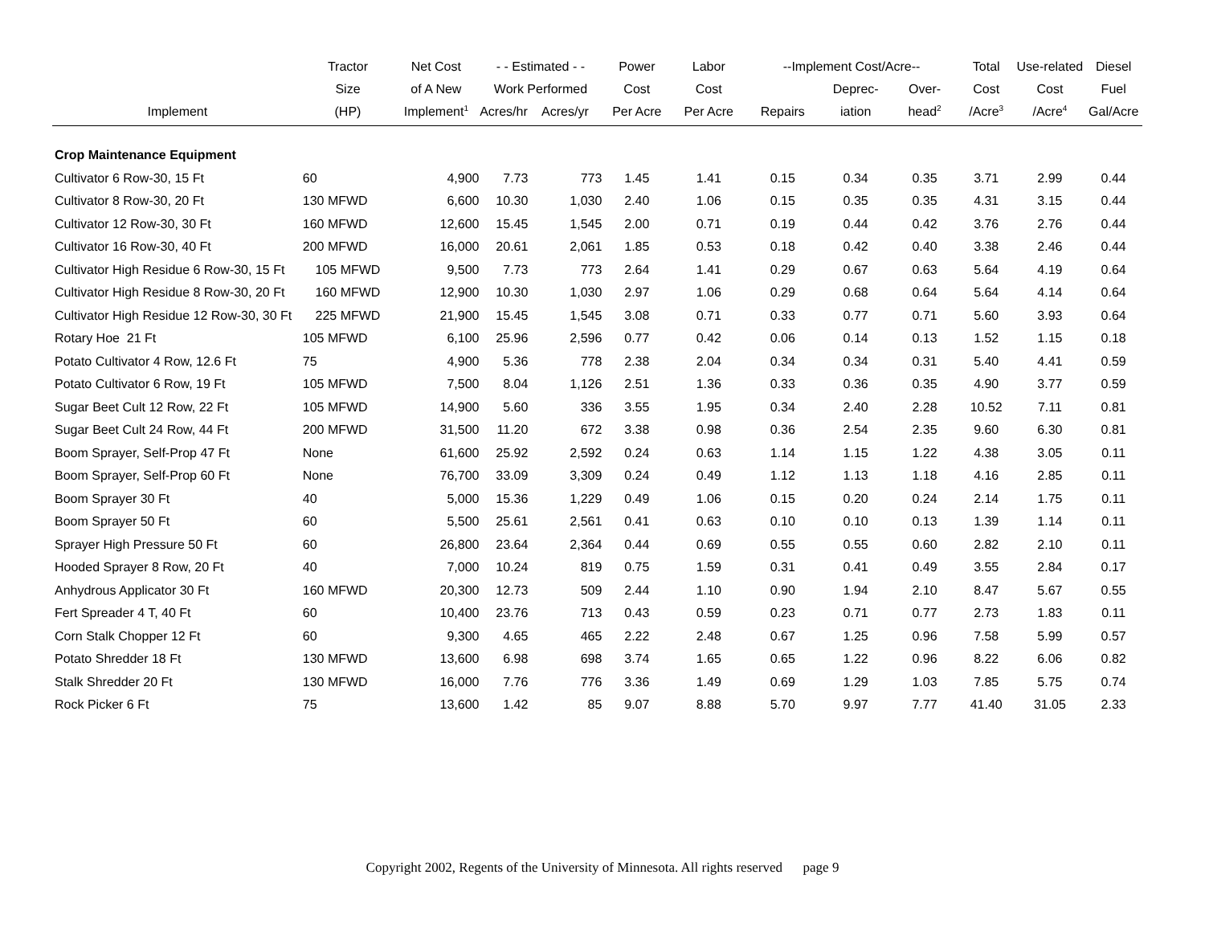| | Tractor | Net Cost | - - Estimated - - | | Power | Labor | --Implement Cost/Acre-- | | | Total | Use-related | Diesel |
| --- | --- | --- | --- | --- | --- | --- | --- | --- | --- | --- | --- | --- |
| | Size | of A New | Work Performed | | Cost | Cost | | Deprec- | Over- | Cost | Cost | Fuel |
| Implement | (HP) | Implement<sup>1</sup> | Acres/hr | Acres/yr | Per Acre | Per Acre | Repairs | iation | head<sup>2</sup> | /Acre<sup>3</sup> | /Acre<sup>4</sup> | Gal/Acre |
| Crop Maintenance Equipment | | | | | | | | | | | | |
| Cultivator 6 Row-30, 15 Ft | 60 | 4,900 | 7.73 | 773 | 1.45 | 1.41 | 0.15 | 0.34 | 0.35 | 3.71 | 2.99 | 0.44 |
| Cultivator 8 Row-30, 20 Ft | 130 MFWD | 6,600 | 10.30 | 1,030 | 2.40 | 1.06 | 0.15 | 0.35 | 0.35 | 4.31 | 3.15 | 0.44 |
| Cultivator 12 Row-30, 30 Ft | 160 MFWD | 12,600 | 15.45 | 1,545 | 2.00 | 0.71 | 0.19 | 0.44 | 0.42 | 3.76 | 2.76 | 0.44 |
| Cultivator 16 Row-30, 40 Ft | 200 MFWD | 16,000 | 20.61 | 2,061 | 1.85 | 0.53 | 0.18 | 0.42 | 0.40 | 3.38 | 2.46 | 0.44 |
| Cultivator High Residue 6 Row-30, 15 Ft | 105 MFWD | 9,500 | 7.73 | 773 | 2.64 | 1.41 | 0.29 | 0.67 | 0.63 | 5.64 | 4.19 | 0.64 |
| Cultivator High Residue 8 Row-30, 20 Ft | 160 MFWD | 12,900 | 10.30 | 1,030 | 2.97 | 1.06 | 0.29 | 0.68 | 0.64 | 5.64 | 4.14 | 0.64 |
| Cultivator High Residue 12 Row-30, 30 Ft | 225 MFWD | 21,900 | 15.45 | 1,545 | 3.08 | 0.71 | 0.33 | 0.77 | 0.71 | 5.60 | 3.93 | 0.64 |
| Rotary Hoe 21 Ft | 105 MFWD | 6,100 | 25.96 | 2,596 | 0.77 | 0.42 | 0.06 | 0.14 | 0.13 | 1.52 | 1.15 | 0.18 |
| Potato Cultivator 4 Row, 12.6 Ft | 75 | 4,900 | 5.36 | 778 | 2.38 | 2.04 | 0.34 | 0.34 | 0.31 | 5.40 | 4.41 | 0.59 |
| Potato Cultivator 6 Row, 19 Ft | 105 MFWD | 7,500 | 8.04 | 1,126 | 2.51 | 1.36 | 0.33 | 0.36 | 0.35 | 4.90 | 3.77 | 0.59 |
| Sugar Beet Cult 12 Row, 22 Ft | 105 MFWD | 14,900 | 5.60 | 336 | 3.55 | 1.95 | 0.34 | 2.40 | 2.28 | 10.52 | 7.11 | 0.81 |
| Sugar Beet Cult 24 Row, 44 Ft | 200 MFWD | 31,500 | 11.20 | 672 | 3.38 | 0.98 | 0.36 | 2.54 | 2.35 | 9.60 | 6.30 | 0.81 |
| Boom Sprayer, Self-Prop 47 Ft | None | 61,600 | 25.92 | 2,592 | 0.24 | 0.63 | 1.14 | 1.15 | 1.22 | 4.38 | 3.05 | 0.11 |
| Boom Sprayer, Self-Prop 60 Ft | None | 76,700 | 33.09 | 3,309 | 0.24 | 0.49 | 1.12 | 1.13 | 1.18 | 4.16 | 2.85 | 0.11 |
| Boom Sprayer 30 Ft | 40 | 5,000 | 15.36 | 1,229 | 0.49 | 1.06 | 0.15 | 0.20 | 0.24 | 2.14 | 1.75 | 0.11 |
| Boom Sprayer 50 Ft | 60 | 5,500 | 25.61 | 2,561 | 0.41 | 0.63 | 0.10 | 0.10 | 0.13 | 1.39 | 1.14 | 0.11 |
| Sprayer High Pressure 50 Ft | 60 | 26,800 | 23.64 | 2,364 | 0.44 | 0.69 | 0.55 | 0.55 | 0.60 | 2.82 | 2.10 | 0.11 |
| Hooded Sprayer 8 Row, 20 Ft | 40 | 7,000 | 10.24 | 819 | 0.75 | 1.59 | 0.31 | 0.41 | 0.49 | 3.55 | 2.84 | 0.17 |
| Anhydrous Applicator 30 Ft | 160 MFWD | 20,300 | 12.73 | 509 | 2.44 | 1.10 | 0.90 | 1.94 | 2.10 | 8.47 | 5.67 | 0.55 |
| Fert Spreader 4 T, 40 Ft | 60 | 10,400 | 23.76 | 713 | 0.43 | 0.59 | 0.23 | 0.71 | 0.77 | 2.73 | 1.83 | 0.11 |
| Corn Stalk Chopper 12 Ft | 60 | 9,300 | 4.65 | 465 | 2.22 | 2.48 | 0.67 | 1.25 | 0.96 | 7.58 | 5.99 | 0.57 |
| Potato Shredder 18 Ft | 130 MFWD | 13,600 | 6.98 | 698 | 3.74 | 1.65 | 0.65 | 1.22 | 0.96 | 8.22 | 6.06 | 0.82 |
| Stalk Shredder 20 Ft | 130 MFWD | 16,000 | 7.76 | 776 | 3.36 | 1.49 | 0.69 | 1.29 | 1.03 | 7.85 | 5.75 | 0.74 |
| Rock Picker 6 Ft | 75 | 13,600 | 1.42 | 85 | 9.07 | 8.88 | 5.70 | 9.97 | 7.77 | 41.40 | 31.05 | 2.33 |
Copyright 2002, Regents of the University of Minnesota. All rights reserved page 9